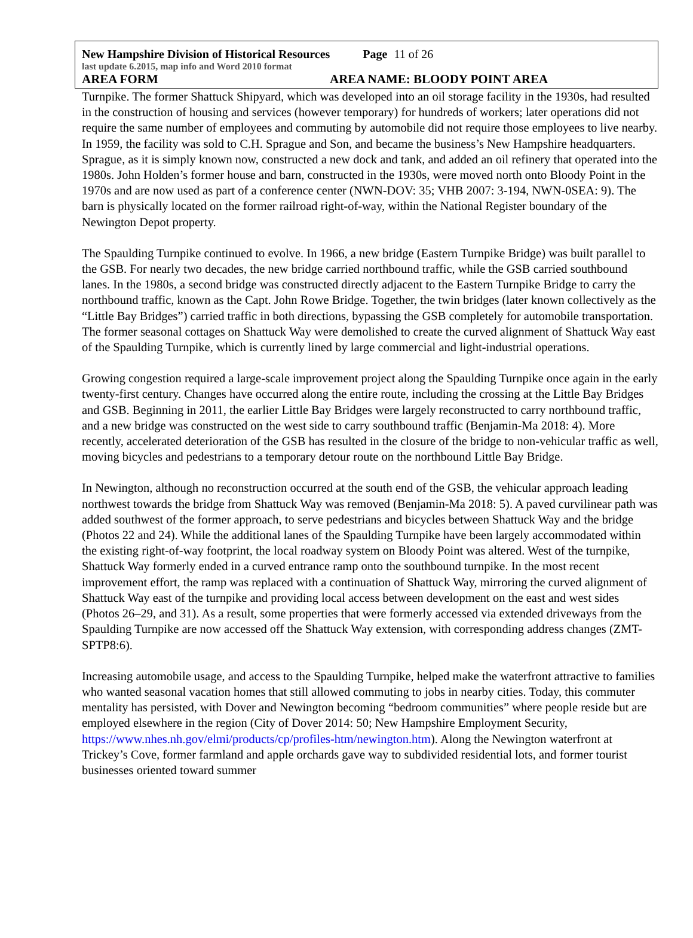New Hampshire Division of Historical Resources Page 11 of 26
last update 6.2015, map info and Word 2010 format
AREA FORM AREA NAME: BLOODY POINT AREA
Turnpike. The former Shattuck Shipyard, which was developed into an oil storage facility in the 1930s, had resulted in the construction of housing and services (however temporary) for hundreds of workers; later operations did not require the same number of employees and commuting by automobile did not require those employees to live nearby. In 1959, the facility was sold to C.H. Sprague and Son, and became the business’s New Hampshire headquarters. Sprague, as it is simply known now, constructed a new dock and tank, and added an oil refinery that operated into the 1980s. John Holden’s former house and barn, constructed in the 1930s, were moved north onto Bloody Point in the 1970s and are now used as part of a conference center (NWN-DOV: 35; VHB 2007: 3-194, NWN-0SEA: 9). The barn is physically located on the former railroad right-of-way, within the National Register boundary of the Newington Depot property.
The Spaulding Turnpike continued to evolve. In 1966, a new bridge (Eastern Turnpike Bridge) was built parallel to the GSB. For nearly two decades, the new bridge carried northbound traffic, while the GSB carried southbound lanes. In the 1980s, a second bridge was constructed directly adjacent to the Eastern Turnpike Bridge to carry the northbound traffic, known as the Capt. John Rowe Bridge. Together, the twin bridges (later known collectively as the “Little Bay Bridges”) carried traffic in both directions, bypassing the GSB completely for automobile transportation. The former seasonal cottages on Shattuck Way were demolished to create the curved alignment of Shattuck Way east of the Spaulding Turnpike, which is currently lined by large commercial and light-industrial operations.
Growing congestion required a large-scale improvement project along the Spaulding Turnpike once again in the early twenty-first century. Changes have occurred along the entire route, including the crossing at the Little Bay Bridges and GSB. Beginning in 2011, the earlier Little Bay Bridges were largely reconstructed to carry northbound traffic, and a new bridge was constructed on the west side to carry southbound traffic (Benjamin-Ma 2018: 4). More recently, accelerated deterioration of the GSB has resulted in the closure of the bridge to non-vehicular traffic as well, moving bicycles and pedestrians to a temporary detour route on the northbound Little Bay Bridge.
In Newington, although no reconstruction occurred at the south end of the GSB, the vehicular approach leading northwest towards the bridge from Shattuck Way was removed (Benjamin-Ma 2018: 5). A paved curvilinear path was added southwest of the former approach, to serve pedestrians and bicycles between Shattuck Way and the bridge (Photos 22 and 24). While the additional lanes of the Spaulding Turnpike have been largely accommodated within the existing right-of-way footprint, the local roadway system on Bloody Point was altered. West of the turnpike, Shattuck Way formerly ended in a curved entrance ramp onto the southbound turnpike. In the most recent improvement effort, the ramp was replaced with a continuation of Shattuck Way, mirroring the curved alignment of Shattuck Way east of the turnpike and providing local access between development on the east and west sides (Photos 26–29, and 31). As a result, some properties that were formerly accessed via extended driveways from the Spaulding Turnpike are now accessed off the Shattuck Way extension, with corresponding address changes (ZMT-SPTP8:6).
Increasing automobile usage, and access to the Spaulding Turnpike, helped make the waterfront attractive to families who wanted seasonal vacation homes that still allowed commuting to jobs in nearby cities. Today, this commuter mentality has persisted, with Dover and Newington becoming “bedroom communities” where people reside but are employed elsewhere in the region (City of Dover 2014: 50; New Hampshire Employment Security, https://www.nhes.nh.gov/elmi/products/cp/profiles-htm/newington.htm). Along the Newington waterfront at Trickey’s Cove, former farmland and apple orchards gave way to subdivided residential lots, and former tourist businesses oriented toward summer